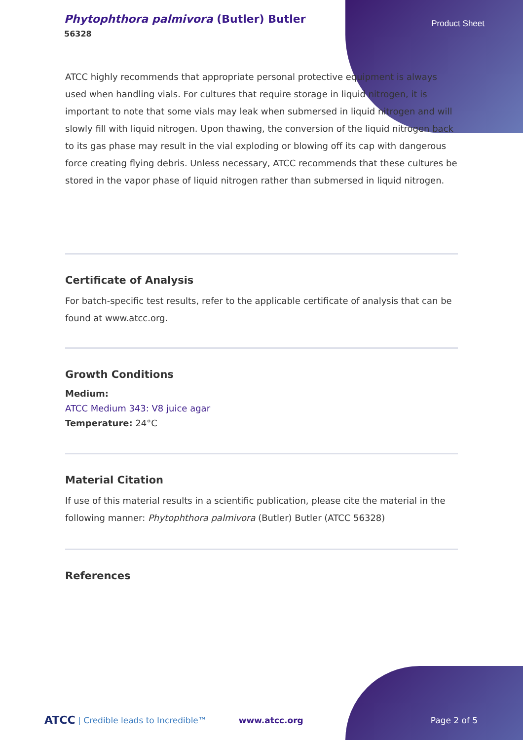Phytophthora palmivora (Butler) Butler
56328
Product Sheet
ATCC highly recommends that appropriate personal protective equipment is always used when handling vials. For cultures that require storage in liquid nitrogen, it is important to note that some vials may leak when submersed in liquid nitrogen and will slowly fill with liquid nitrogen. Upon thawing, the conversion of the liquid nitrogen back to its gas phase may result in the vial exploding or blowing off its cap with dangerous force creating flying debris. Unless necessary, ATCC recommends that these cultures be stored in the vapor phase of liquid nitrogen rather than submersed in liquid nitrogen.
Certificate of Analysis
For batch-specific test results, refer to the applicable certificate of analysis that can be found at www.atcc.org.
Growth Conditions
Medium:
ATCC Medium 343: V8 juice agar
Temperature: 24°C
Material Citation
If use of this material results in a scientific publication, please cite the material in the following manner: Phytophthora palmivora (Butler) Butler (ATCC 56328)
References
ATCC | Credible leads to Incredible™ www.atcc.org Page 2 of 5